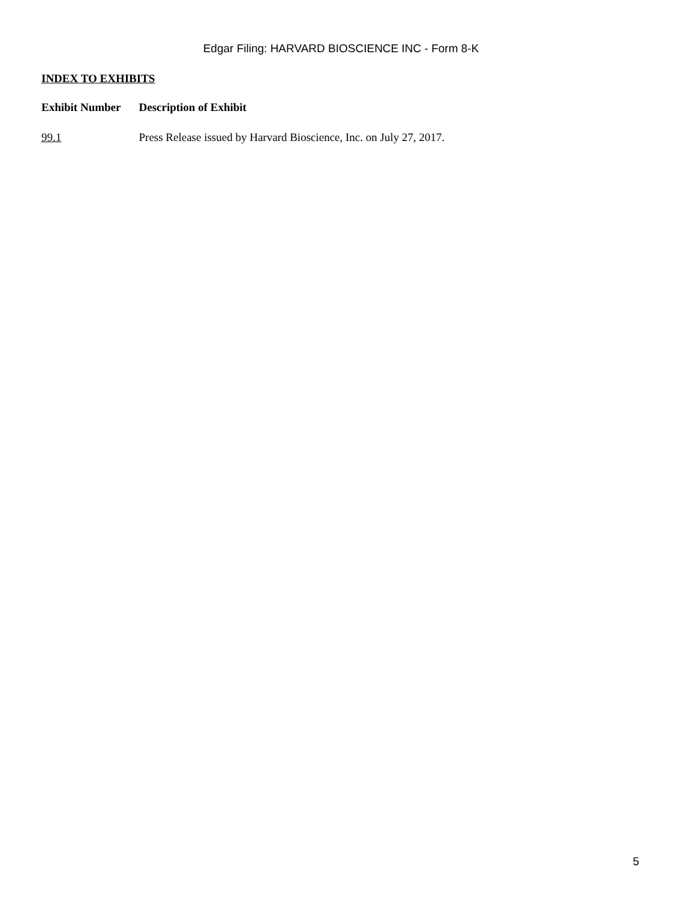Edgar Filing: HARVARD BIOSCIENCE INC - Form 8-K
INDEX TO EXHIBITS
| Exhibit Number | Description of Exhibit |
| --- | --- |
| 99.1 | Press Release issued by Harvard Bioscience, Inc. on July 27, 2017. |
5